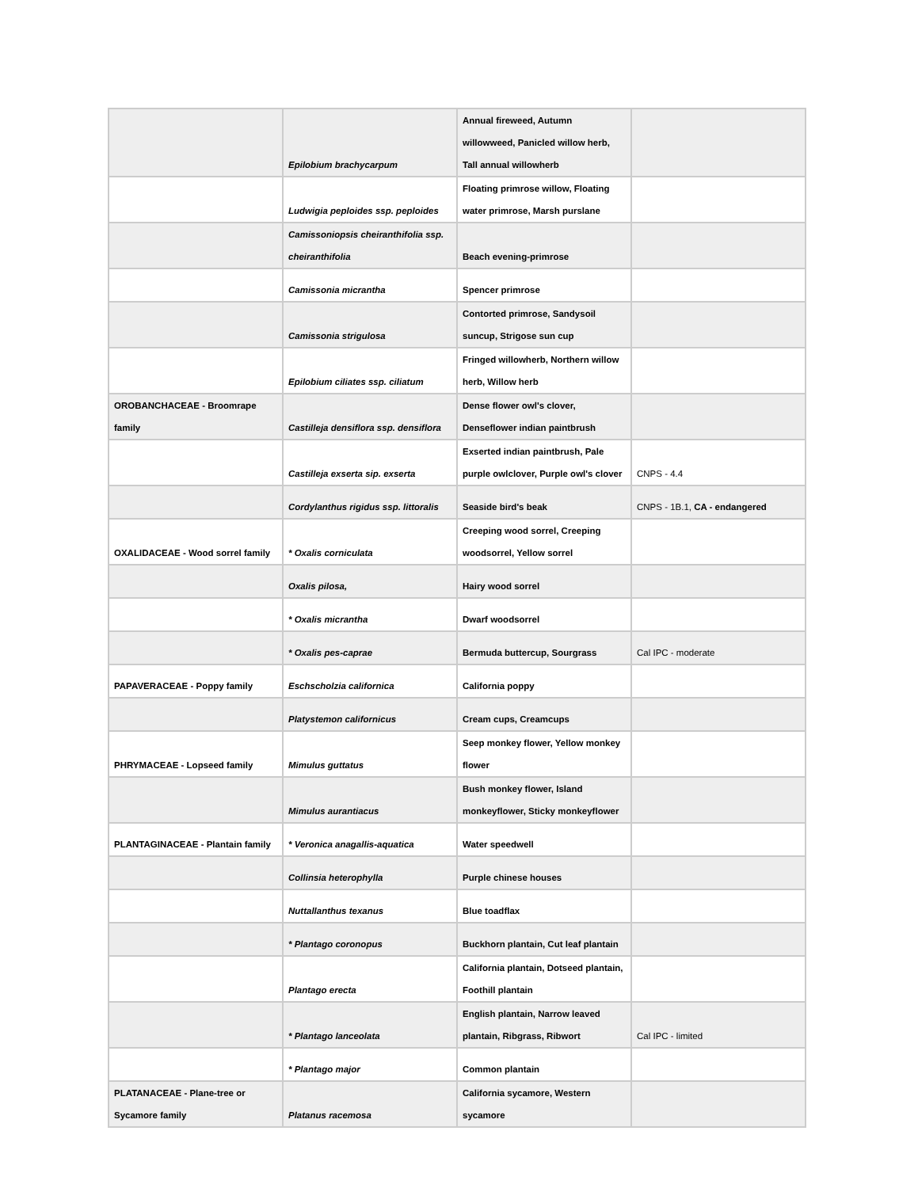| | Epilobium brachycarpum | Annual fireweed, Autumn willowweed, Panicled willow herb, Tall annual willowherb | |
| | Ludwigia peploides ssp. peploides | Floating primrose willow, Floating water primrose, Marsh purslane | |
| | Camissoniopsis cheiranthifolia ssp. cheiranthifolia | Beach evening-primrose | |
| | Camissonia micrantha | Spencer primrose | |
| | Camissonia strigulosa | Contorted primrose, Sandysoil suncup, Strigose sun cup | |
| | Epilobium ciliates ssp. ciliatum | Fringed willowherb, Northern willow herb, Willow herb | |
| OROBANCHACEAE - Broomrape family | Castilleja densiflora ssp. densiflora | Dense flower owl's clover, Denseflower indian paintbrush | |
| | Castilleja exserta sip. exserta | Exserted indian paintbrush, Pale purple owlclover, Purple owl's clover | CNPS - 4.4 |
| | Cordylanthus rigidus ssp. littoralis | Seaside bird's beak | CNPS - 1B.1, CA - endangered |
| OXALIDACEAE - Wood sorrel family | * Oxalis corniculata | Creeping wood sorrel, Creeping woodsorrel, Yellow sorrel | |
| | Oxalis pilosa, | Hairy wood sorrel | |
| | * Oxalis micrantha | Dwarf woodsorrel | |
| | * Oxalis pes-caprae | Bermuda buttercup, Sourgrass | Cal IPC - moderate |
| PAPAVERACEAE - Poppy family | Eschscholzia californica | California poppy | |
| | Platystemon californicus | Cream cups, Creamcups | |
| PHRYMACEAE - Lopseed family | Mimulus guttatus | Seep monkey flower, Yellow monkey flower | |
| | Mimulus aurantiacus | Bush monkey flower, Island monkeyflower, Sticky monkeyflower | |
| PLANTAGINACEAE - Plantain family | * Veronica anagallis-aquatica | Water speedwell | |
| | Collinsia heterophylla | Purple chinese houses | |
| | Nuttallanthus texanus | Blue toadflax | |
| | * Plantago coronopus | Buckhorn plantain, Cut leaf plantain | |
| | Plantago erecta | California plantain, Dotseed plantain, Foothill plantain | |
| | * Plantago lanceolata | English plantain, Narrow leaved plantain, Ribgrass, Ribwort | Cal IPC - limited |
| | * Plantago major | Common plantain | |
| PLATANACEAE - Plane-tree or Sycamore family | Platanus racemosa | California sycamore, Western sycamore | |